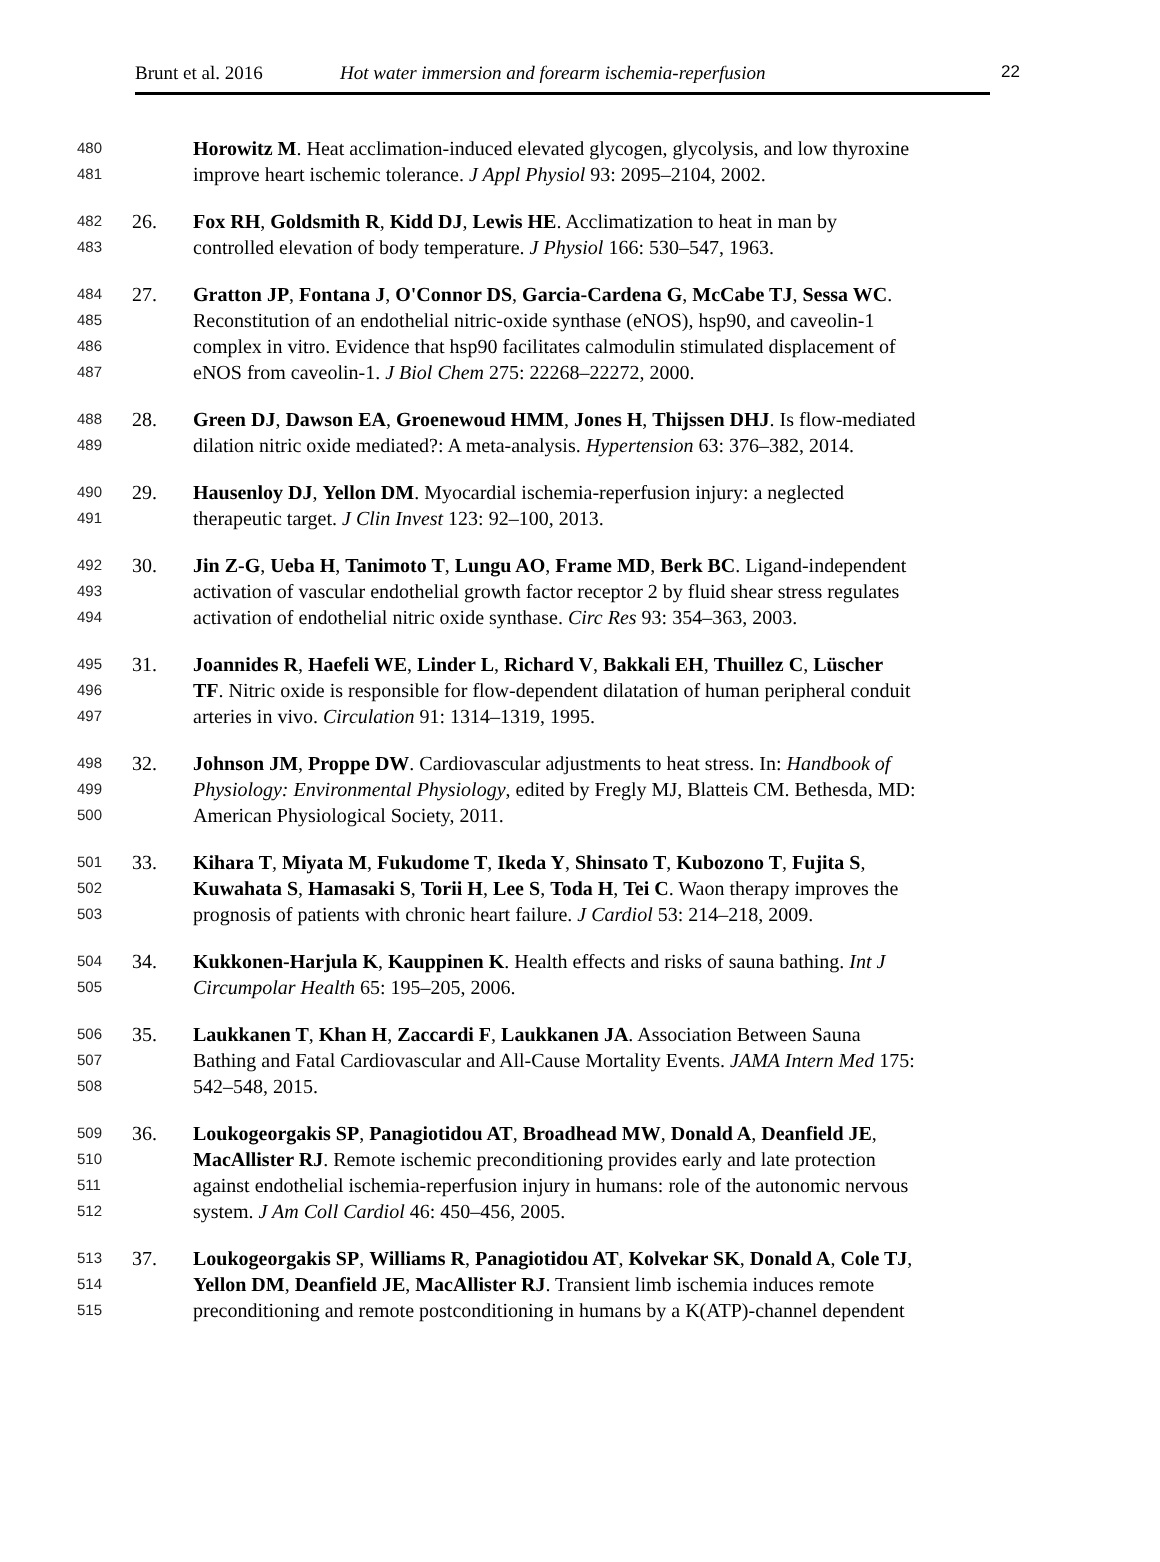Brunt et al. 2016 Hot water immersion and forearm ischemia-reperfusion
22
480
Horowitz M. Heat acclimation-induced elevated glycogen, glycolysis, and low thyroxine
481
improve heart ischemic tolerance. J Appl Physiol 93: 2095–2104, 2002.
482
26. Fox RH, Goldsmith R, Kidd DJ, Lewis HE. Acclimatization to heat in man by
483
controlled elevation of body temperature. J Physiol 166: 530–547, 1963.
484
27. Gratton JP, Fontana J, O'Connor DS, Garcia-Cardena G, McCabe TJ, Sessa WC.
485
Reconstitution of an endothelial nitric-oxide synthase (eNOS), hsp90, and caveolin-1
486
complex in vitro. Evidence that hsp90 facilitates calmodulin stimulated displacement of
487
eNOS from caveolin-1. J Biol Chem 275: 22268–22272, 2000.
488
28. Green DJ, Dawson EA, Groenewoud HMM, Jones H, Thijssen DHJ. Is flow-mediated
489
dilation nitric oxide mediated?: A meta-analysis. Hypertension 63: 376–382, 2014.
490
29. Hausenloy DJ, Yellon DM. Myocardial ischemia-reperfusion injury: a neglected
491
therapeutic target. J Clin Invest 123: 92–100, 2013.
492
30. Jin Z-G, Ueba H, Tanimoto T, Lungu AO, Frame MD, Berk BC. Ligand-independent
493
activation of vascular endothelial growth factor receptor 2 by fluid shear stress regulates
494
activation of endothelial nitric oxide synthase. Circ Res 93: 354–363, 2003.
495
31. Joannides R, Haefeli WE, Linder L, Richard V, Bakkali EH, Thuillez C, Lüscher
496
TF. Nitric oxide is responsible for flow-dependent dilatation of human peripheral conduit
497
arteries in vivo. Circulation 91: 1314–1319, 1995.
498
32. Johnson JM, Proppe DW. Cardiovascular adjustments to heat stress. In: Handbook of
499
Physiology: Environmental Physiology, edited by Fregly MJ, Blatteis CM. Bethesda, MD:
500
American Physiological Society, 2011.
501
33. Kihara T, Miyata M, Fukudome T, Ikeda Y, Shinsato T, Kubozono T, Fujita S,
502
Kuwahata S, Hamasaki S, Torii H, Lee S, Toda H, Tei C. Waon therapy improves the
503
prognosis of patients with chronic heart failure. J Cardiol 53: 214–218, 2009.
504
34. Kukkonen-Harjula K, Kauppinen K. Health effects and risks of sauna bathing. Int J
505
Circumpolar Health 65: 195–205, 2006.
506
35. Laukkanen T, Khan H, Zaccardi F, Laukkanen JA. Association Between Sauna
507
Bathing and Fatal Cardiovascular and All-Cause Mortality Events. JAMA Intern Med 175:
508
542–548, 2015.
509
36. Loukogeorgakis SP, Panagiotidou AT, Broadhead MW, Donald A, Deanfield JE,
510
MacAllister RJ. Remote ischemic preconditioning provides early and late protection
511
against endothelial ischemia-reperfusion injury in humans: role of the autonomic nervous
512
system. J Am Coll Cardiol 46: 450–456, 2005.
513
37. Loukogeorgakis SP, Williams R, Panagiotidou AT, Kolvekar SK, Donald A, Cole TJ,
514
Yellon DM, Deanfield JE, MacAllister RJ. Transient limb ischemia induces remote
515
preconditioning and remote postconditioning in humans by a K(ATP)-channel dependent